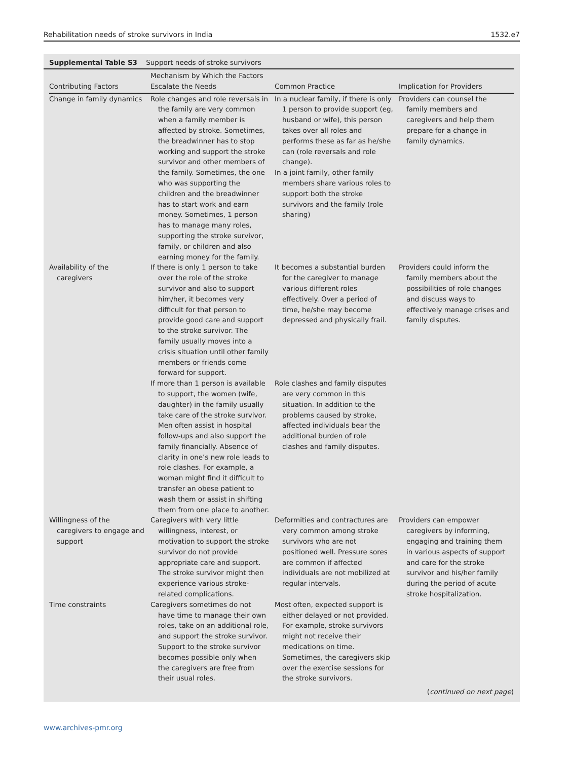Rehabilitation needs of stroke survivors in India 1532.e7
Supplemental Table S3 Support needs of stroke survivors
| Contributing Factors | Mechanism by Which the Factors Escalate the Needs | Common Practice | Implication for Providers |
| --- | --- | --- | --- |
| Change in family dynamics | Role changes and role reversals in the family are very common when a family member is affected by stroke. Sometimes, the breadwinner has to stop working and support the stroke survivor and other members of the family. Sometimes, the one who was supporting the children and the breadwinner has to start work and earn money. Sometimes, 1 person has to manage many roles, supporting the stroke survivor, family, or children and also earning money for the family. | In a nuclear family, if there is only 1 person to provide support (eg, husband or wife), this person takes over all roles and performs these as far as he/she can (role reversals and role change). In a joint family, other family members share various roles to support both the stroke survivors and the family (role sharing) | Providers can counsel the family members and caregivers and help them prepare for a change in family dynamics. |
| Availability of the caregivers | If there is only 1 person to take over the role of the stroke survivor and also to support him/her, it becomes very difficult for that person to provide good care and support to the stroke survivor. The family usually moves into a crisis situation until other family members or friends come forward for support. | It becomes a substantial burden for the caregiver to manage various different roles effectively. Over a period of time, he/she may become depressed and physically frail. | Providers could inform the family members about the possibilities of role changes and discuss ways to effectively manage crises and family disputes. |
| | If more than 1 person is available to support, the women (wife, daughter) in the family usually take care of the stroke survivor. Men often assist in hospital follow-ups and also support the family financially. Absence of clarity in one’s new role leads to role clashes. For example, a woman might find it difficult to transfer an obese patient to wash them or assist in shifting them from one place to another. | Role clashes and family disputes are very common in this situation. In addition to the problems caused by stroke, affected individuals bear the additional burden of role clashes and family disputes. | |
| Willingness of the caregivers to engage and support | Caregivers with very little willingness, interest, or motivation to support the stroke survivor do not provide appropriate care and support. The stroke survivor might then experience various stroke-related complications. | Deformities and contractures are very common among stroke survivors who are not positioned well. Pressure sores are common if affected individuals are not mobilized at regular intervals. | Providers can empower caregivers by informing, engaging and training them in various aspects of support and care for the stroke survivor and his/her family during the period of acute stroke hospitalization. |
| Time constraints | Caregivers sometimes do not have time to manage their own roles, take on an additional role, and support the stroke survivor. Support to the stroke survivor becomes possible only when the caregivers are free from their usual roles. | Most often, expected support is either delayed or not provided. For example, stroke survivors might not receive their medications on time. Sometimes, the caregivers skip over the exercise sessions for the stroke survivors. | |
(continued on next page)
www.archives-pmr.org